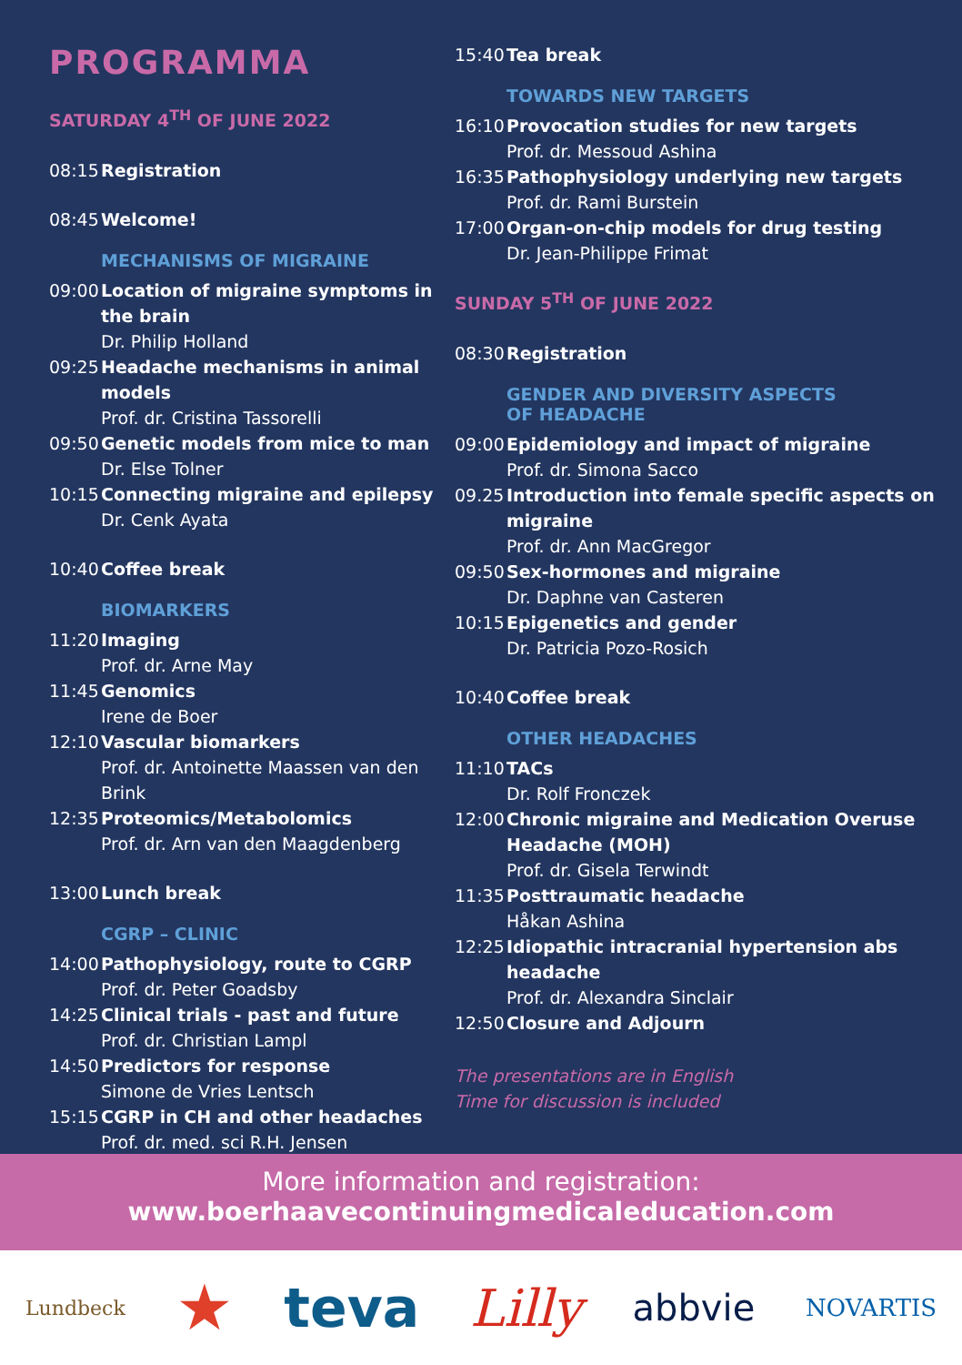PROGRAMMA
SATURDAY 4<sup>TH</sup> OF JUNE 2022
08:15 Registration
08:45 Welcome!
MECHANISMS OF MIGRAINE
09:00 Location of migraine symptoms in the brain
Dr. Philip Holland
09:25 Headache mechanisms in animal models
Prof. dr. Cristina Tassorelli
09:50 Genetic models from mice to man
Dr. Else Tolner
10:15 Connecting migraine and epilepsy
Dr. Cenk Ayata
10:40 Coffee break
BIOMARKERS
11:20 Imaging
Prof. dr. Arne May
11:45 Genomics
Irene de Boer
12:10 Vascular biomarkers
Prof. dr. Antoinette Maassen van den Brink
12:35 Proteomics/Metabolomics
Prof. dr. Arn van den Maagdenberg
13:00 Lunch break
CGRP – CLINIC
14:00 Pathophysiology, route to CGRP
Prof. dr. Peter Goadsby
14:25 Clinical trials - past and future
Prof. dr. Christian Lampl
14:50 Predictors for response
Simone de Vries Lentsch
15:15 CGRP in CH and other headaches
Prof. dr. med. sci R.H. Jensen
15:40 Tea break
TOWARDS NEW TARGETS
16:10 Provocation studies for new targets
Prof. dr. Messoud Ashina
16:35 Pathophysiology underlying new targets
Prof. dr. Rami Burstein
17:00 Organ-on-chip models for drug testing
Dr. Jean-Philippe Frimat
SUNDAY 5<sup>TH</sup> OF JUNE 2022
08:30 Registration
GENDER AND DIVERSITY ASPECTS
OF HEADACHE
09:00 Epidemiology and impact of migraine
Prof. dr. Simona Sacco
09.25 Introduction into female specific aspects on migraine
Prof. dr. Ann MacGregor
09:50 Sex-hormones and migraine
Dr. Daphne van Casteren
10:15 Epigenetics and gender
Dr. Patricia Pozo-Rosich
10:40 Coffee break
OTHER HEADACHES
11:10 TACs
Dr. Rolf Fronczek
12:00 Chronic migraine and Medication Overuse Headache (MOH)
Prof. dr. Gisela Terwindt
11:35 Posttraumatic headache
Håkan Ashina
12:25 Idiopathic intracranial hypertension abs headache
Prof. dr. Alexandra Sinclair
12:50 Closure and Adjourn
The presentations are in English
Time for discussion is included
More information and registration:
www.boerhaavecontinuingmedicaleducation.com
Lundbeck ★ teva Lilly abbvie NOVARTIS